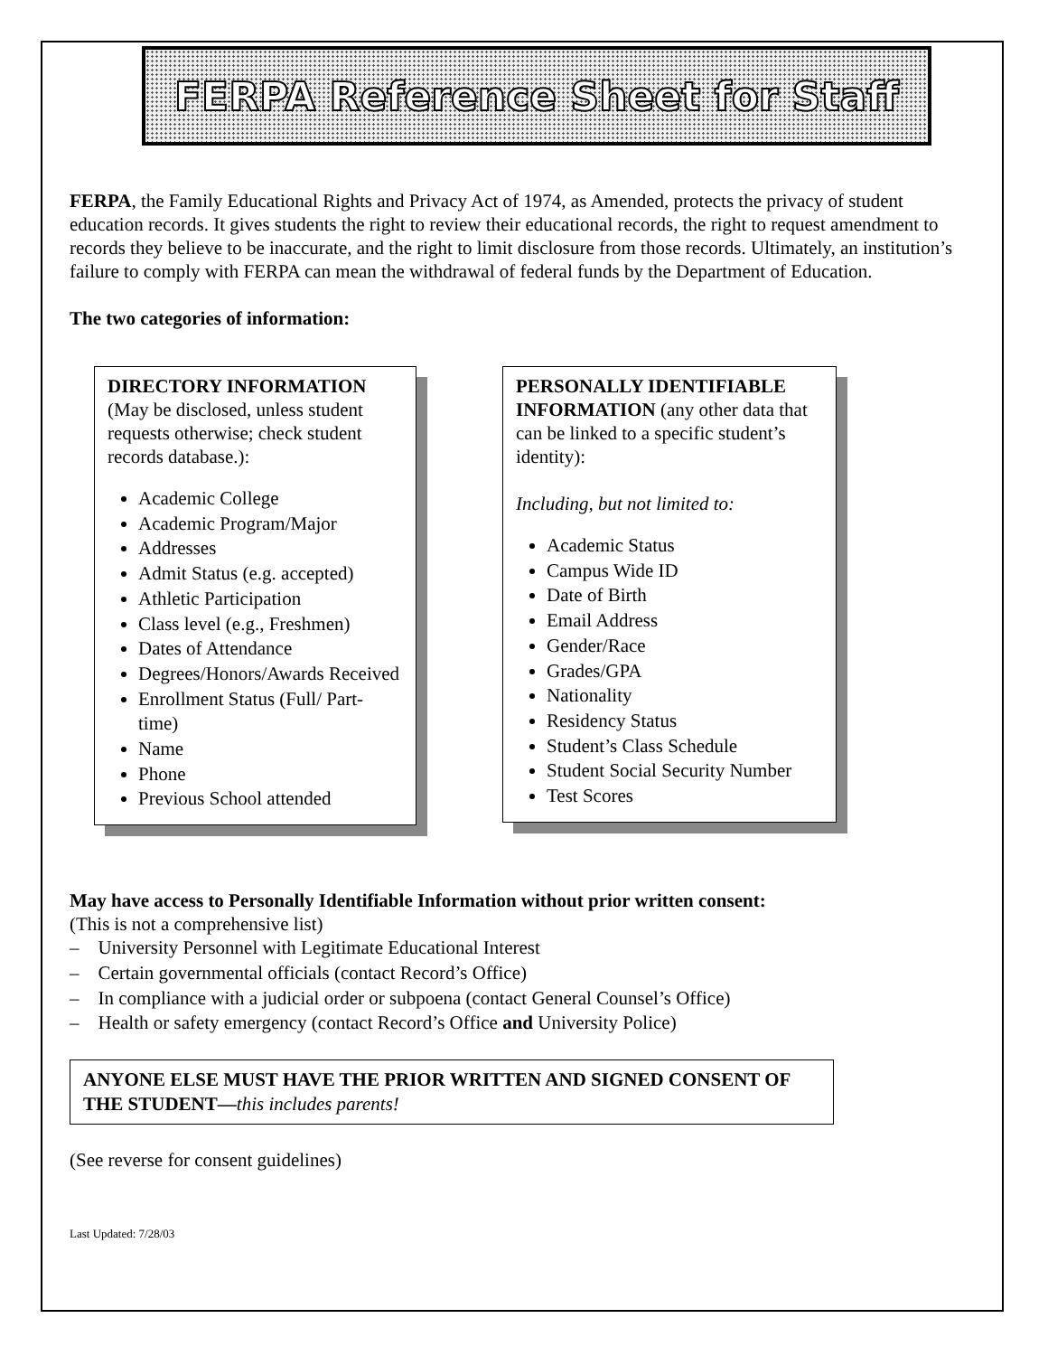FERPA Reference Sheet for Staff
FERPA, the Family Educational Rights and Privacy Act of 1974, as Amended, protects the privacy of student education records. It gives students the right to review their educational records, the right to request amendment to records they believe to be inaccurate, and the right to limit disclosure from those records. Ultimately, an institution’s failure to comply with FERPA can mean the withdrawal of federal funds by the Department of Education.
The two categories of information:
DIRECTORY INFORMATION
(May be disclosed, unless student requests otherwise; check student records database.):
Academic College
Academic Program/Major
Addresses
Admit Status (e.g. accepted)
Athletic Participation
Class level (e.g., Freshmen)
Dates of Attendance
Degrees/Honors/Awards Received
Enrollment Status (Full/ Part-time)
Name
Phone
Previous School attended
PERSONALLY IDENTIFIABLE INFORMATION (any other data that can be linked to a specific student’s identity):
Including, but not limited to:
Academic Status
Campus Wide ID
Date of Birth
Email Address
Gender/Race
Grades/GPA
Nationality
Residency Status
Student’s Class Schedule
Student Social Security Number
Test Scores
May have access to Personally Identifiable Information without prior written consent:
(This is not a comprehensive list)
– University Personnel with Legitimate Educational Interest
– Certain governmental officials (contact Record’s Office)
– In compliance with a judicial order or subpoena (contact General Counsel’s Office)
– Health or safety emergency (contact Record’s Office and University Police)
ANYONE ELSE MUST HAVE THE PRIOR WRITTEN AND SIGNED CONSENT OF THE STUDENT—this includes parents!
(See reverse for consent guidelines)
Last Updated: 7/28/03